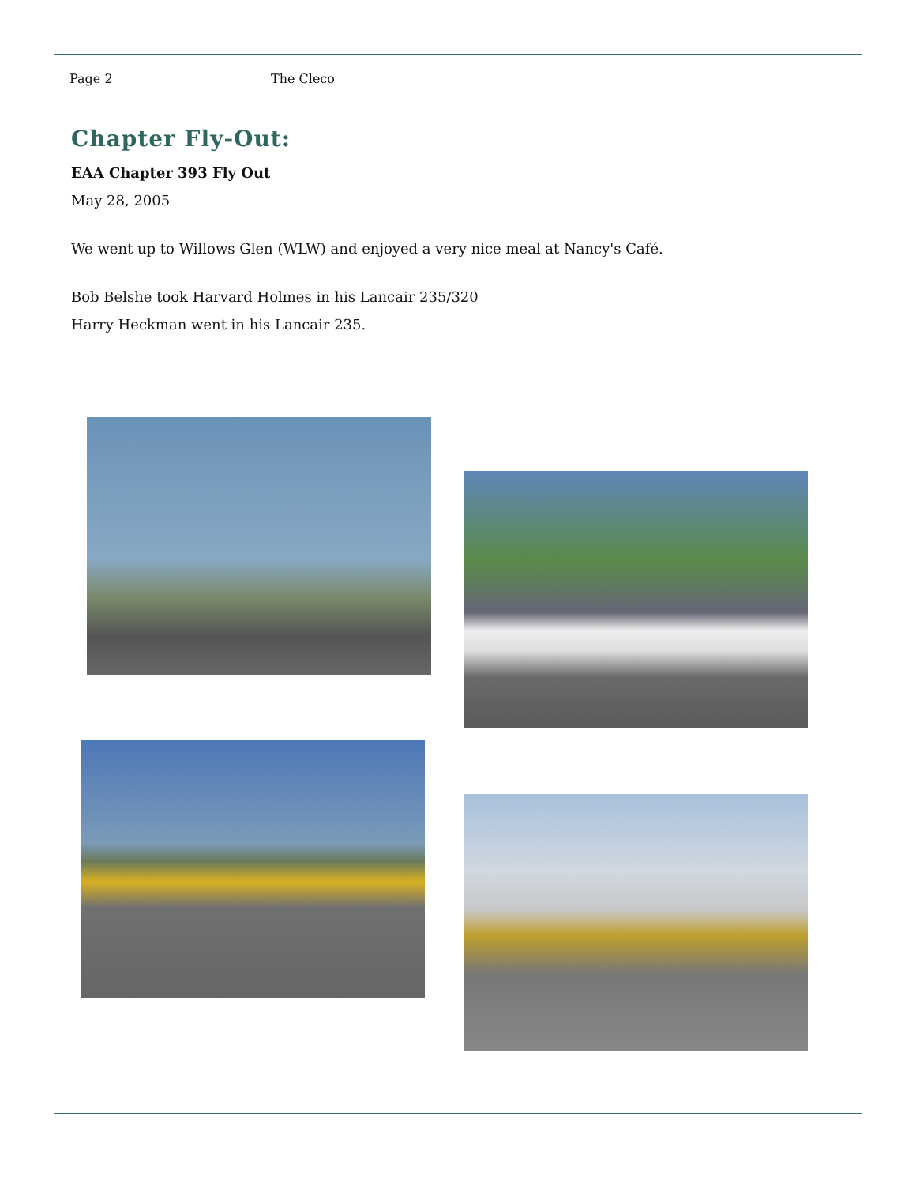Page 2 The Cleco
Chapter Fly-Out:
EAA Chapter 393 Fly Out
May 28, 2005
We went up to Willows Glen (WLW) and enjoyed a very nice meal at Nancy's Café.
Bob Belshe took Harvard Holmes in his Lancair 235/320
Harry Heckman went in his Lancair 235.